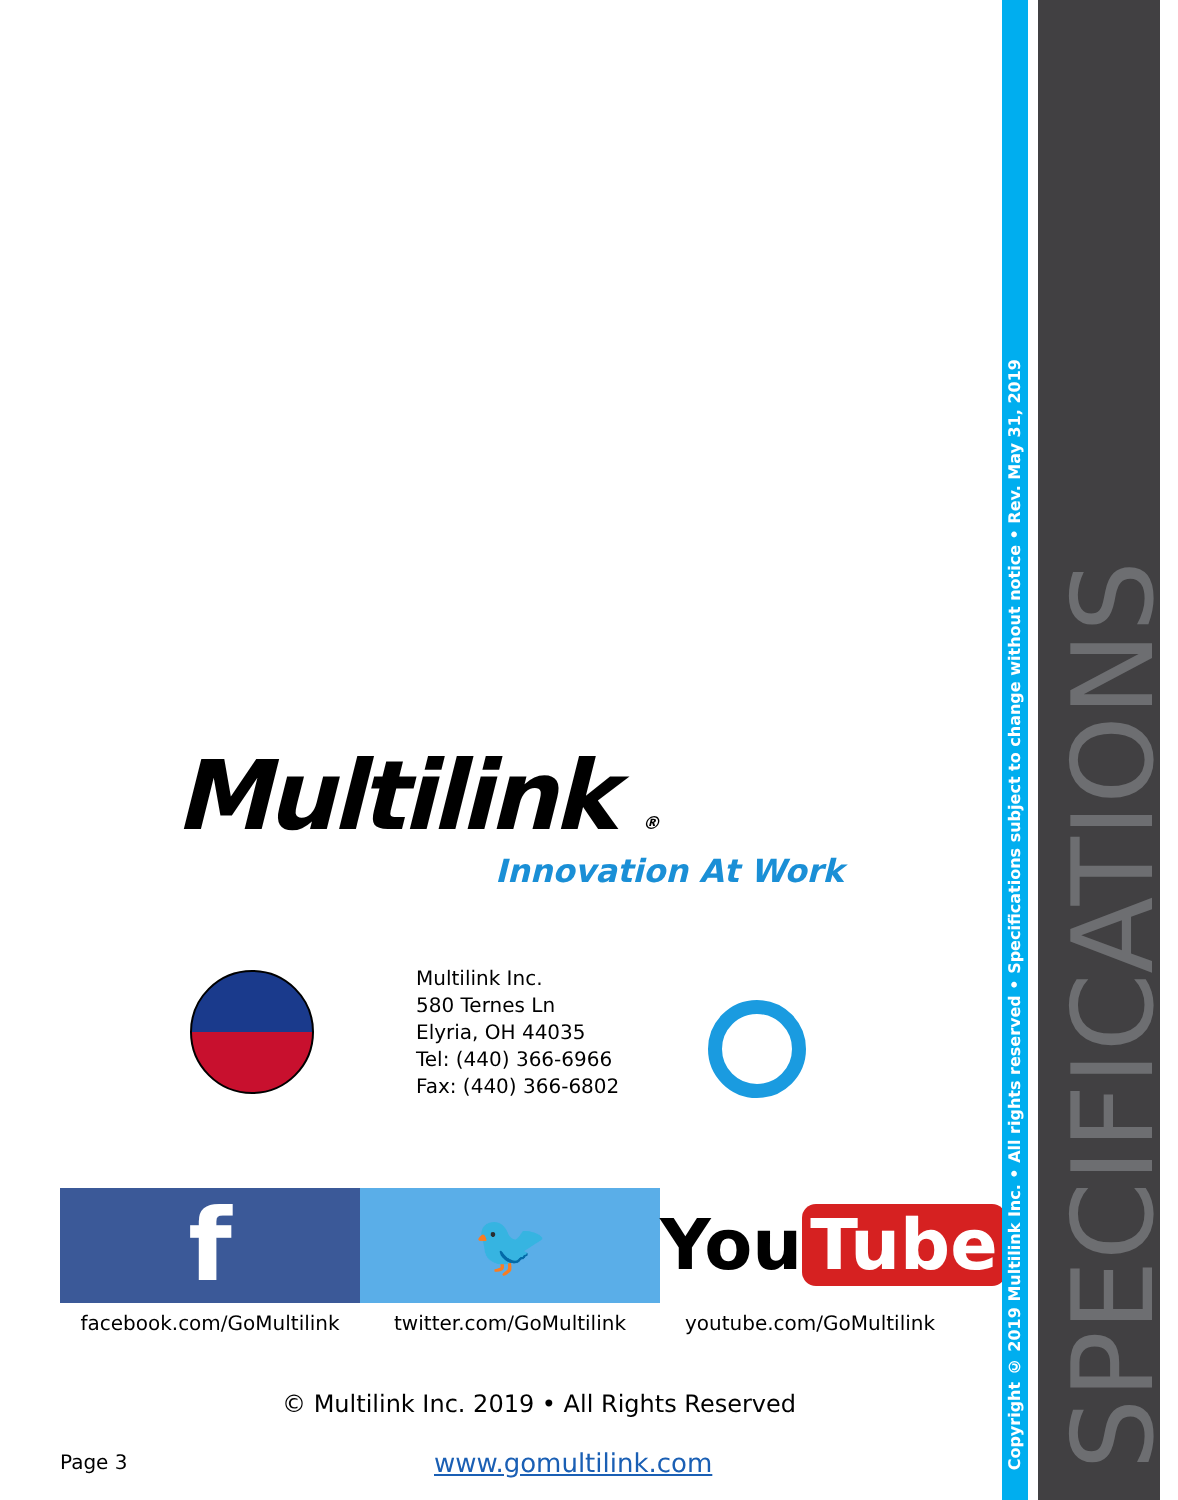Multilink ®
Innovation At Work
Multilink Inc.
580 Ternes Ln
Elyria, OH 44035
Tel: (440) 366-6966
Fax: (440) 366-6802
f
facebook.com/GoMultilink
🐦
twitter.com/GoMultilink
You Tube
youtube.com/GoMultilink
© Multilink Inc. 2019 • All Rights Reserved
Page 3 www.gomultilink.com
Copyright © 2019 Multilink Inc. • All rights reserved • Specifications subject to change without notice • Rev. May 31, 2019
SPECIFICATIONS